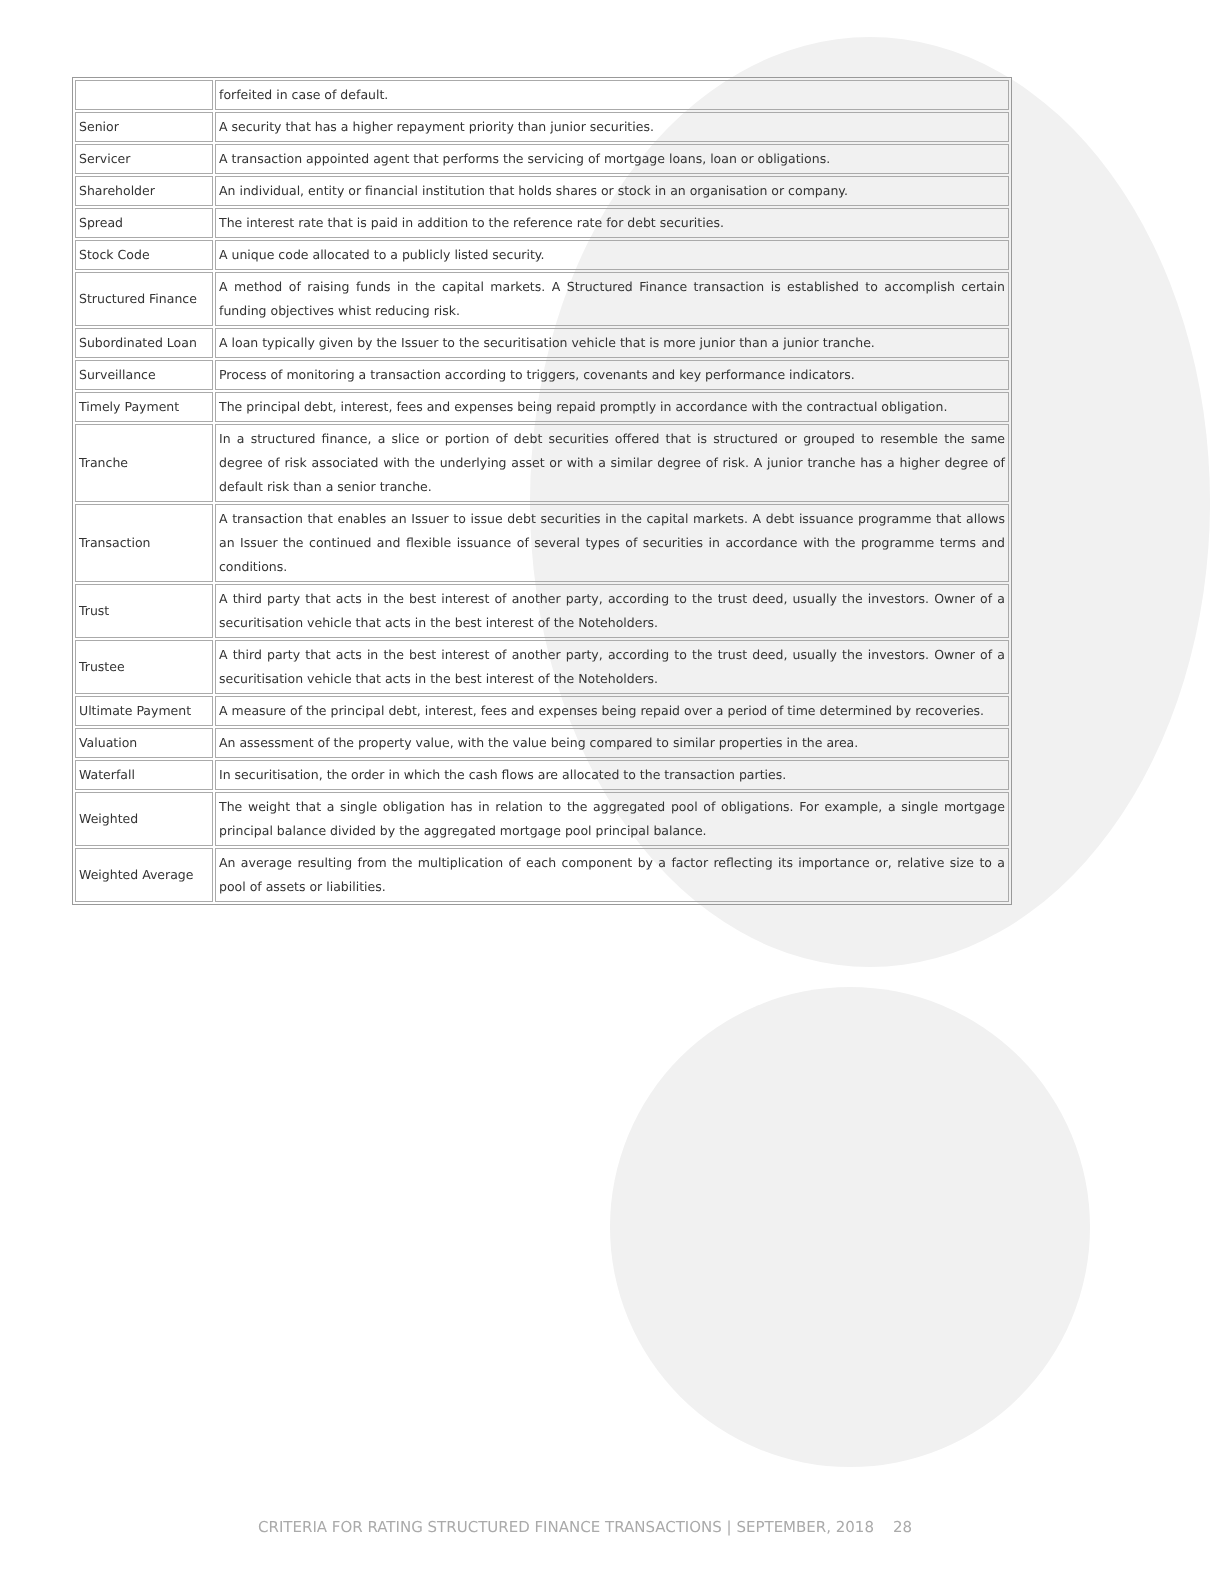| | forfeited in case of default. |
| Senior | A security that has a higher repayment priority than junior securities. |
| Servicer | A transaction appointed agent that performs the servicing of mortgage loans, loan or obligations. |
| Shareholder | An individual, entity or financial institution that holds shares or stock in an organisation or company. |
| Spread | The interest rate that is paid in addition to the reference rate for debt securities. |
| Stock Code | A unique code allocated to a publicly listed security. |
| Structured Finance | A method of raising funds in the capital markets. A Structured Finance transaction is established to accomplish certain funding objectives whist reducing risk. |
| Subordinated Loan | A loan typically given by the Issuer to the securitisation vehicle that is more junior than a junior tranche. |
| Surveillance | Process of monitoring a transaction according to triggers, covenants and key performance indicators. |
| Timely Payment | The principal debt, interest, fees and expenses being repaid promptly in accordance with the contractual obligation. |
| Tranche | In a structured finance, a slice or portion of debt securities offered that is structured or grouped to resemble the same degree of risk associated with the underlying asset or with a similar degree of risk. A junior tranche has a higher degree of default risk than a senior tranche. |
| Transaction | A transaction that enables an Issuer to issue debt securities in the capital markets. A debt issuance programme that allows an Issuer the continued and flexible issuance of several types of securities in accordance with the programme terms and conditions. |
| Trust | A third party that acts in the best interest of another party, according to the trust deed, usually the investors. Owner of a securitisation vehicle that acts in the best interest of the Noteholders. |
| Trustee | A third party that acts in the best interest of another party, according to the trust deed, usually the investors. Owner of a securitisation vehicle that acts in the best interest of the Noteholders. |
| Ultimate Payment | A measure of the principal debt, interest, fees and expenses being repaid over a period of time determined by recoveries. |
| Valuation | An assessment of the property value, with the value being compared to similar properties in the area. |
| Waterfall | In securitisation, the order in which the cash flows are allocated to the transaction parties. |
| Weighted | The weight that a single obligation has in relation to the aggregated pool of obligations. For example, a single mortgage principal balance divided by the aggregated mortgage pool principal balance. |
| Weighted Average | An average resulting from the multiplication of each component by a factor reflecting its importance or, relative size to a pool of assets or liabilities. |
CRITERIA FOR RATING STRUCTURED FINANCE TRANSACTIONS | SEPTEMBER, 2018 28